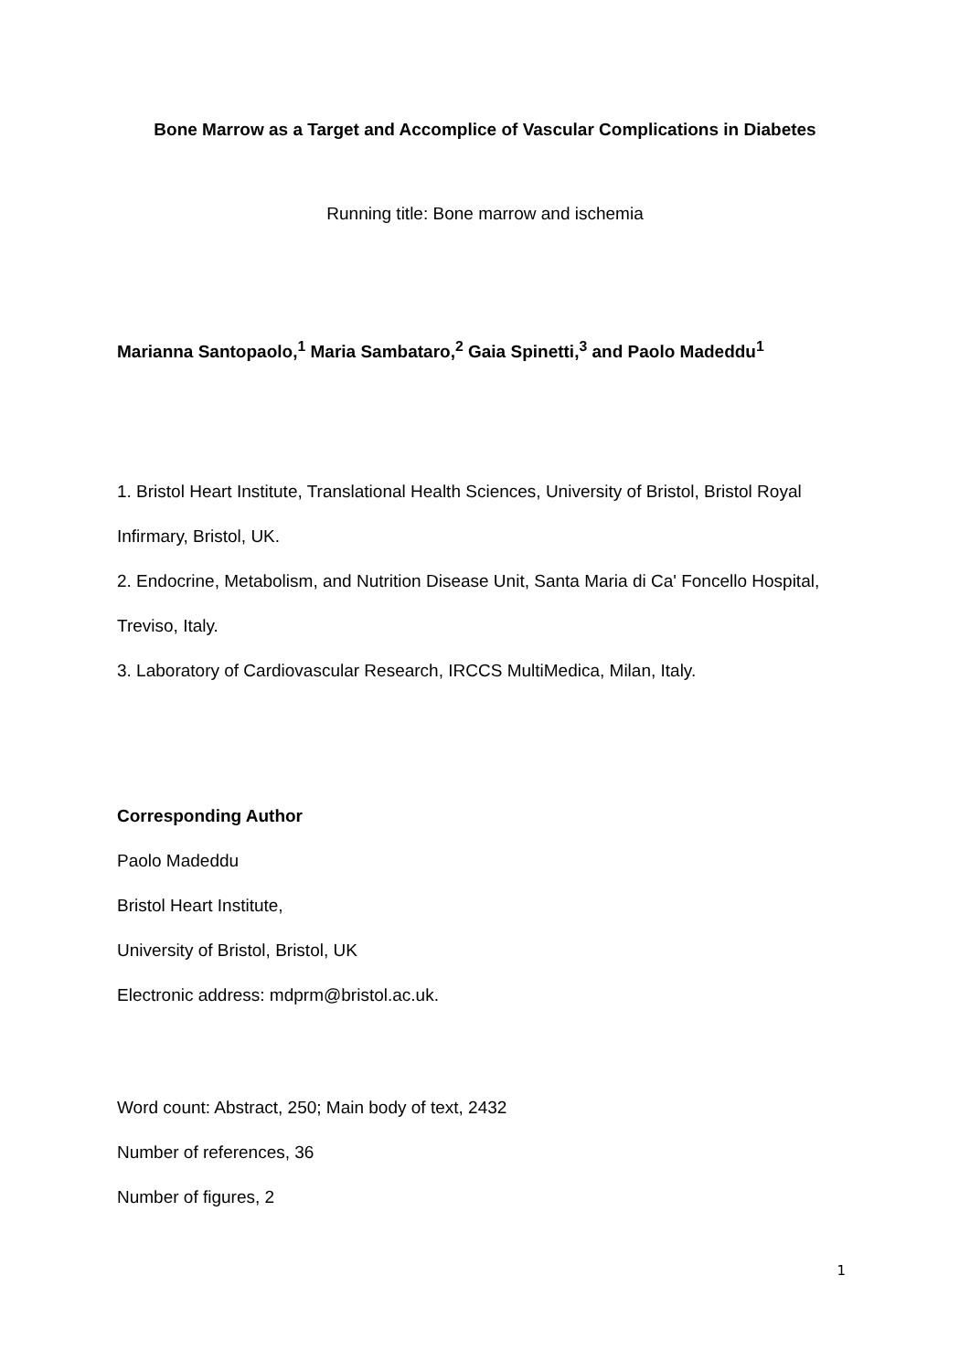Bone Marrow as a Target and Accomplice of Vascular Complications in Diabetes
Running title: Bone marrow and ischemia
Marianna Santopaolo,<sup>1</sup> Maria Sambataro,<sup>2</sup> Gaia Spinetti,<sup>3</sup> and Paolo Madeddu<sup>1</sup>
1. Bristol Heart Institute, Translational Health Sciences, University of Bristol, Bristol Royal Infirmary, Bristol, UK.
2. Endocrine, Metabolism, and Nutrition Disease Unit, Santa Maria di Ca' Foncello Hospital, Treviso, Italy.
3. Laboratory of Cardiovascular Research, IRCCS MultiMedica, Milan, Italy.
Corresponding Author
Paolo Madeddu
Bristol Heart Institute,
University of Bristol, Bristol, UK
Electronic address: mdprm@bristol.ac.uk.
Word count: Abstract, 250; Main body of text, 2432
Number of references, 36
Number of figures, 2
1